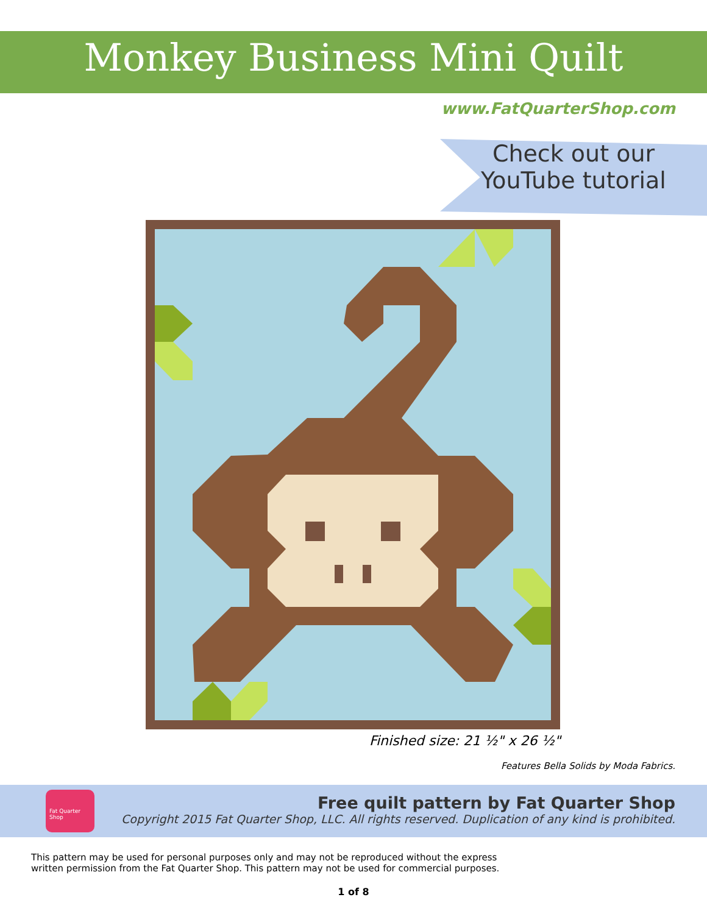Monkey Business Mini Quilt
www.FatQuarterShop.com
Check out our
YouTube tutorial
Finished size: 21 ½" x 26 ½"
Features Bella Solids by Moda Fabrics.
Fat Quarter Shop
Free quilt pattern by Fat Quarter Shop
Copyright 2015 Fat Quarter Shop, LLC. All rights reserved. Duplication of any kind is prohibited.
This pattern may be used for personal purposes only and may not be reproduced without the express written permission from the Fat Quarter Shop. This pattern may not be used for commercial purposes.
1 of 8